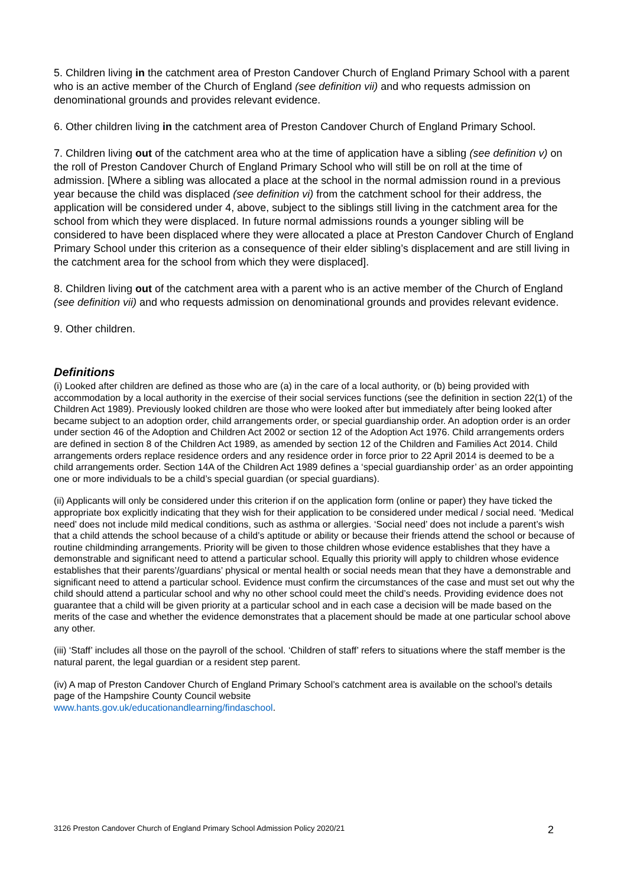5. Children living in the catchment area of Preston Candover Church of England Primary School with a parent who is an active member of the Church of England (see definition vii) and who requests admission on denominational grounds and provides relevant evidence.
6. Other children living in the catchment area of Preston Candover Church of England Primary School.
7. Children living out of the catchment area who at the time of application have a sibling (see definition v) on the roll of Preston Candover Church of England Primary School who will still be on roll at the time of admission. [Where a sibling was allocated a place at the school in the normal admission round in a previous year because the child was displaced (see definition vi) from the catchment school for their address, the application will be considered under 4, above, subject to the siblings still living in the catchment area for the school from which they were displaced. In future normal admissions rounds a younger sibling will be considered to have been displaced where they were allocated a place at Preston Candover Church of England Primary School under this criterion as a consequence of their elder sibling’s displacement and are still living in the catchment area for the school from which they were displaced].
8. Children living out of the catchment area with a parent who is an active member of the Church of England (see definition vii) and who requests admission on denominational grounds and provides relevant evidence.
9. Other children.
Definitions
(i) Looked after children are defined as those who are (a) in the care of a local authority, or (b) being provided with accommodation by a local authority in the exercise of their social services functions (see the definition in section 22(1) of the Children Act 1989). Previously looked children are those who were looked after but immediately after being looked after became subject to an adoption order, child arrangements order, or special guardianship order. An adoption order is an order under section 46 of the Adoption and Children Act 2002 or section 12 of the Adoption Act 1976. Child arrangements orders are defined in section 8 of the Children Act 1989, as amended by section 12 of the Children and Families Act 2014. Child arrangements orders replace residence orders and any residence order in force prior to 22 April 2014 is deemed to be a child arrangements order. Section 14A of the Children Act 1989 defines a ‘special guardianship order’ as an order appointing one or more individuals to be a child’s special guardian (or special guardians).
(ii) Applicants will only be considered under this criterion if on the application form (online or paper) they have ticked the appropriate box explicitly indicating that they wish for their application to be considered under medical / social need. ‘Medical need’ does not include mild medical conditions, such as asthma or allergies. ‘Social need’ does not include a parent’s wish that a child attends the school because of a child’s aptitude or ability or because their friends attend the school or because of routine childminding arrangements. Priority will be given to those children whose evidence establishes that they have a demonstrable and significant need to attend a particular school. Equally this priority will apply to children whose evidence establishes that their parents’/guardians’ physical or mental health or social needs mean that they have a demonstrable and significant need to attend a particular school. Evidence must confirm the circumstances of the case and must set out why the child should attend a particular school and why no other school could meet the child’s needs. Providing evidence does not guarantee that a child will be given priority at a particular school and in each case a decision will be made based on the merits of the case and whether the evidence demonstrates that a placement should be made at one particular school above any other.
(iii) ‘Staff’ includes all those on the payroll of the school. ‘Children of staff’ refers to situations where the staff member is the natural parent, the legal guardian or a resident step parent.
(iv) A map of Preston Candover Church of England Primary School’s catchment area is available on the school’s details page of the Hampshire County Council website
www.hants.gov.uk/educationandlearning/findaschool.
3126 Preston Candover Church of England Primary School Admission Policy 2020/21 2